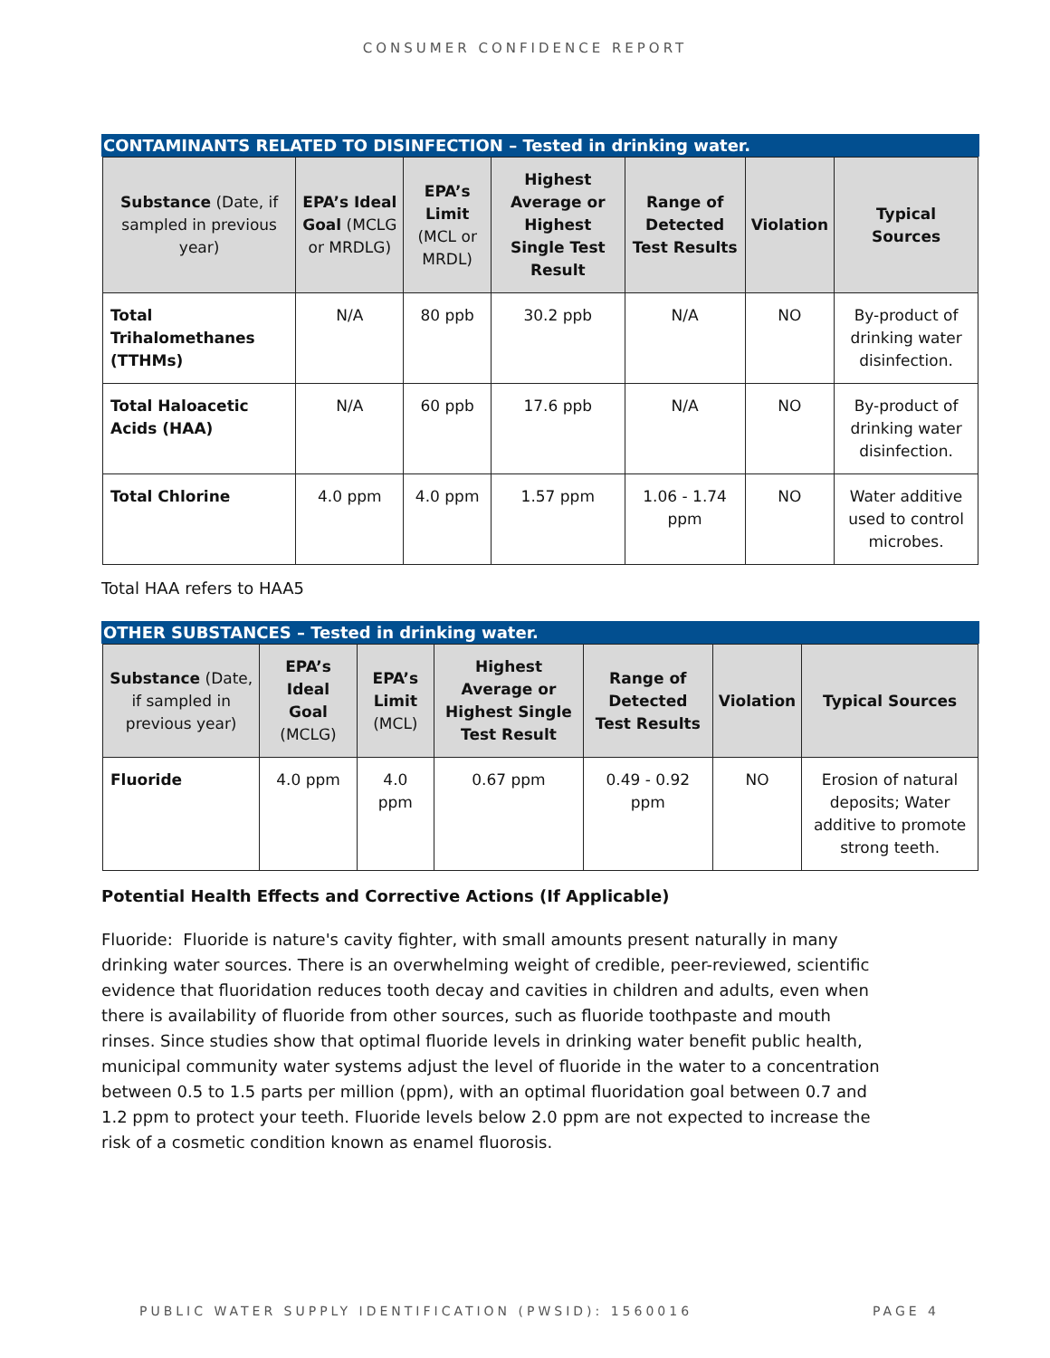CONSUMER CONFIDENCE REPORT
CONTAMINANTS RELATED TO DISINFECTION – Tested in drinking water.
| Substance (Date, if sampled in previous year) | EPA’s Ideal Goal (MCLG or MRDLG) | EPA’s Limit (MCL or MRDL) | Highest Average or Highest Single Test Result | Range of Detected Test Results | Violation | Typical Sources |
| --- | --- | --- | --- | --- | --- | --- |
| Total Trihalomethanes (TTHMs) | N/A | 80 ppb | 30.2 ppb | N/A | NO | By-product of drinking water disinfection. |
| Total Haloacetic Acids (HAA) | N/A | 60 ppb | 17.6 ppb | N/A | NO | By-product of drinking water disinfection. |
| Total Chlorine | 4.0 ppm | 4.0 ppm | 1.57 ppm | 1.06 - 1.74 ppm | NO | Water additive used to control microbes. |
Total HAA refers to HAA5
OTHER SUBSTANCES – Tested in drinking water.
| Substance (Date, if sampled in previous year) | EPA’s Ideal Goal (MCLG) | EPA’s Limit (MCL) | Highest Average or Highest Single Test Result | Range of Detected Test Results | Violation | Typical Sources |
| --- | --- | --- | --- | --- | --- | --- |
| Fluoride | 4.0 ppm | 4.0 ppm | 0.67 ppm | 0.49 - 0.92 ppm | NO | Erosion of natural deposits; Water additive to promote strong teeth. |
Potential Health Effects and Corrective Actions (If Applicable)
Fluoride: Fluoride is nature's cavity fighter, with small amounts present naturally in many drinking water sources. There is an overwhelming weight of credible, peer-reviewed, scientific evidence that fluoridation reduces tooth decay and cavities in children and adults, even when there is availability of fluoride from other sources, such as fluoride toothpaste and mouth rinses. Since studies show that optimal fluoride levels in drinking water benefit public health, municipal community water systems adjust the level of fluoride in the water to a concentration between 0.5 to 1.5 parts per million (ppm), with an optimal fluoridation goal between 0.7 and 1.2 ppm to protect your teeth. Fluoride levels below 2.0 ppm are not expected to increase the risk of a cosmetic condition known as enamel fluorosis.
PUBLIC WATER SUPPLY IDENTIFICATION (PWSID): 1560016 PAGE 4